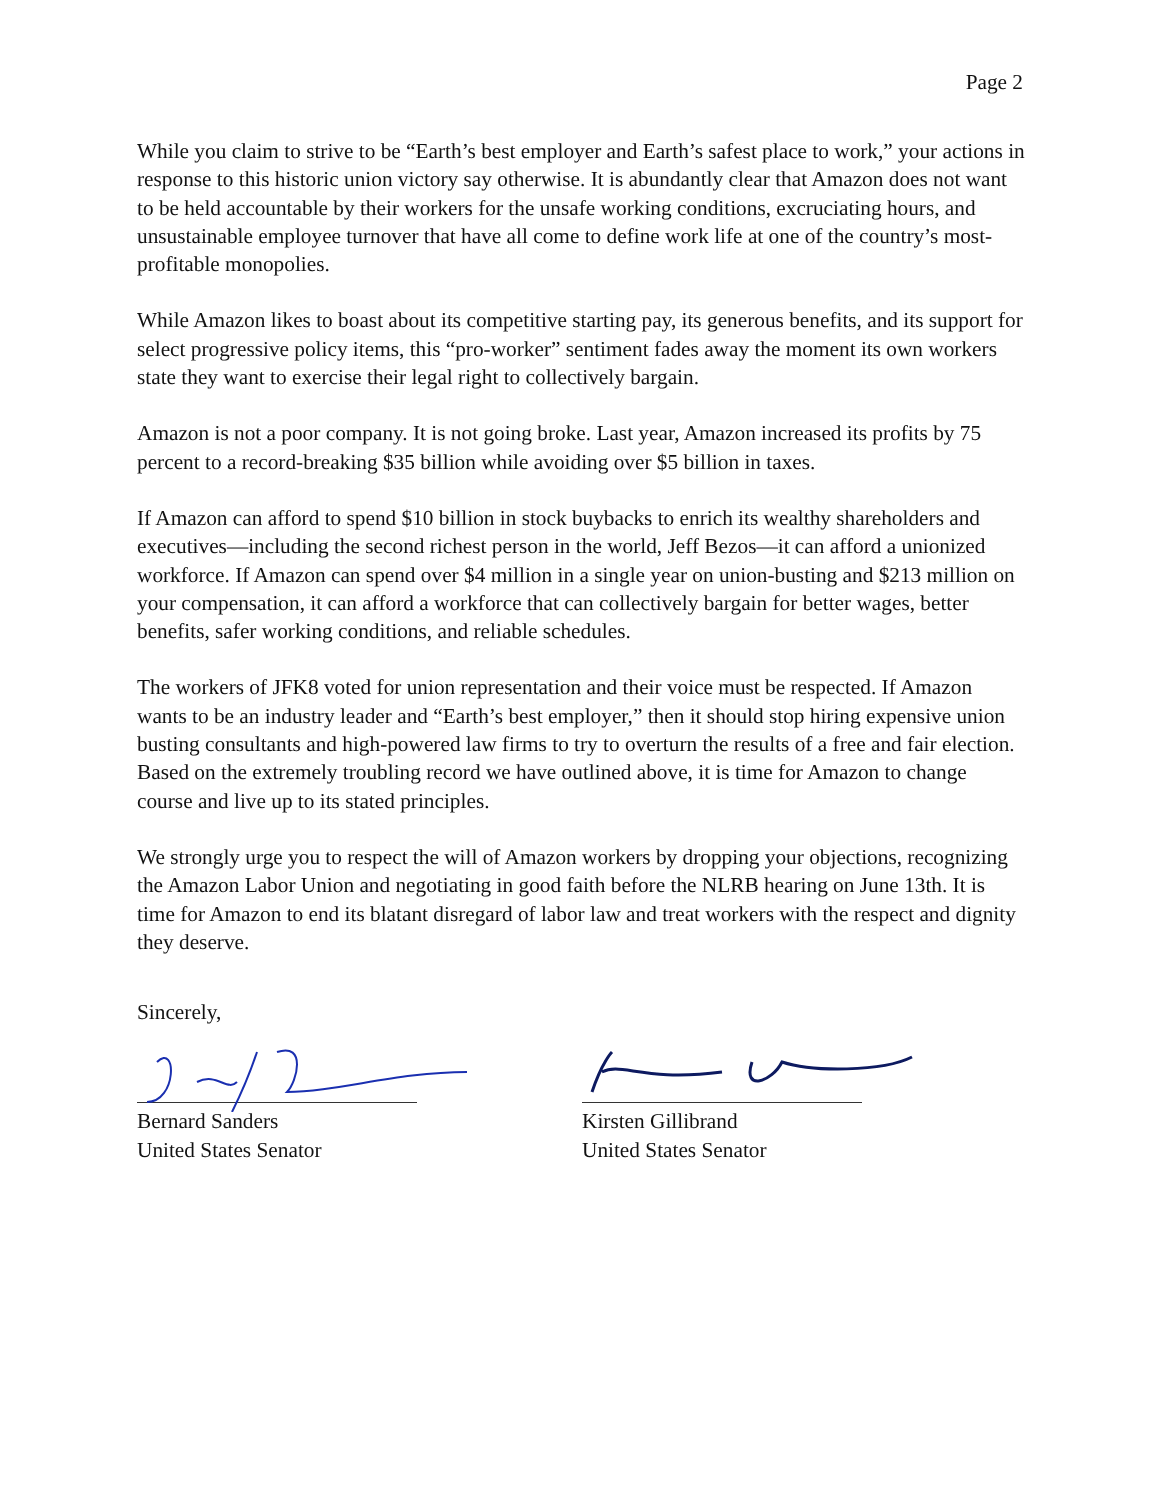Page 2
While you claim to strive to be “Earth’s best employer and Earth’s safest place to work,” your actions in response to this historic union victory say otherwise. It is abundantly clear that Amazon does not want to be held accountable by their workers for the unsafe working conditions, excruciating hours, and unsustainable employee turnover that have all come to define work life at one of the country’s most-profitable monopolies.
While Amazon likes to boast about its competitive starting pay, its generous benefits, and its support for select progressive policy items, this “pro-worker” sentiment fades away the moment its own workers state they want to exercise their legal right to collectively bargain.
Amazon is not a poor company. It is not going broke. Last year, Amazon increased its profits by 75 percent to a record-breaking $35 billion while avoiding over $5 billion in taxes.
If Amazon can afford to spend $10 billion in stock buybacks to enrich its wealthy shareholders and executives—including the second richest person in the world, Jeff Bezos—it can afford a unionized workforce. If Amazon can spend over $4 million in a single year on union-busting and $213 million on your compensation, it can afford a workforce that can collectively bargain for better wages, better benefits, safer working conditions, and reliable schedules.
The workers of JFK8 voted for union representation and their voice must be respected. If Amazon wants to be an industry leader and “Earth’s best employer,” then it should stop hiring expensive union busting consultants and high-powered law firms to try to overturn the results of a free and fair election. Based on the extremely troubling record we have outlined above, it is time for Amazon to change course and live up to its stated principles.
We strongly urge you to respect the will of Amazon workers by dropping your objections, recognizing the Amazon Labor Union and negotiating in good faith before the NLRB hearing on June 13th. It is time for Amazon to end its blatant disregard of labor law and treat workers with the respect and dignity they deserve.
Sincerely,
Bernard Sanders
United States Senator
Kirsten Gillibrand
United States Senator